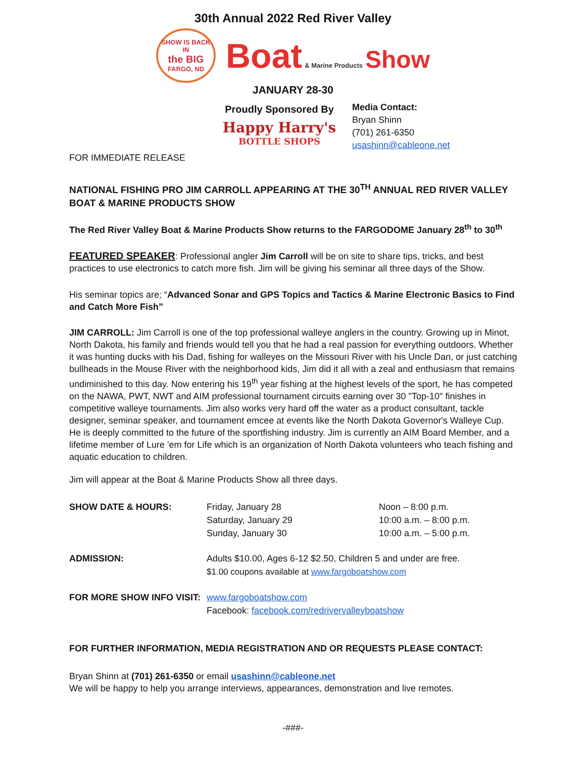30th Annual 2022 Red River Valley
SHOW IS BACK IN
the BIG
FARGO, ND
Boat & Marine Products Show
JANUARY 28-30
Proudly Sponsored By
Happy Harry's
BOTTLE SHOPS
Media Contact:
Bryan Shinn
(701) 261-6350
usashinn@cableone.net
FOR IMMEDIATE RELEASE
NATIONAL FISHING PRO JIM CARROLL APPEARING AT THE 30<sup>TH</sup> ANNUAL RED RIVER VALLEY BOAT & MARINE PRODUCTS SHOW
The Red River Valley Boat & Marine Products Show returns to the FARGODOME January 28<sup>th</sup> to 30<sup>th</sup>
FEATURED SPEAKER: Professional angler Jim Carroll will be on site to share tips, tricks, and best practices to use electronics to catch more fish. Jim will be giving his seminar all three days of the Show.
His seminar topics are; “Advanced Sonar and GPS Topics and Tactics & Marine Electronic Basics to Find and Catch More Fish”
JIM CARROLL: Jim Carroll is one of the top professional walleye anglers in the country. Growing up in Minot, North Dakota, his family and friends would tell you that he had a real passion for everything outdoors. Whether it was hunting ducks with his Dad, fishing for walleyes on the Missouri River with his Uncle Dan, or just catching bullheads in the Mouse River with the neighborhood kids, Jim did it all with a zeal and enthusiasm that remains undiminished to this day. Now entering his 19<sup>th</sup> year fishing at the highest levels of the sport, he has competed on the NAWA, PWT, NWT and AIM professional tournament circuits earning over 30 "Top-10" finishes in competitive walleye tournaments. Jim also works very hard off the water as a product consultant, tackle designer, seminar speaker, and tournament emcee at events like the North Dakota Governor's Walleye Cup. He is deeply committed to the future of the sportfishing industry. Jim is currently an AIM Board Member, and a lifetime member of Lure 'em for Life which is an organization of North Dakota volunteers who teach fishing and aquatic education to children.
Jim will appear at the Boat & Marine Products Show all three days.
| SHOW DATE & HOURS: | Friday, January 28 Saturday, January 29 Sunday, January 30 | Noon – 8:00 p.m. 10:00 a.m. – 8:00 p.m. 10:00 a.m. – 5:00 p.m. |
| ADMISSION: | Adults $10.00, Ages 6-12 $2.50, Children 5 and under are free. $1.00 coupons available at www.fargoboatshow.com | |
| FOR MORE SHOW INFO VISIT: | www.fargoboatshow.com Facebook: facebook.com/redrivervalleyboatshow | |
FOR FURTHER INFORMATION, MEDIA REGISTRATION AND OR REQUESTS PLEASE CONTACT:
Bryan Shinn at (701) 261-6350 or email usashinn@cableone.net
We will be happy to help you arrange interviews, appearances, demonstration and live remotes.
-###-